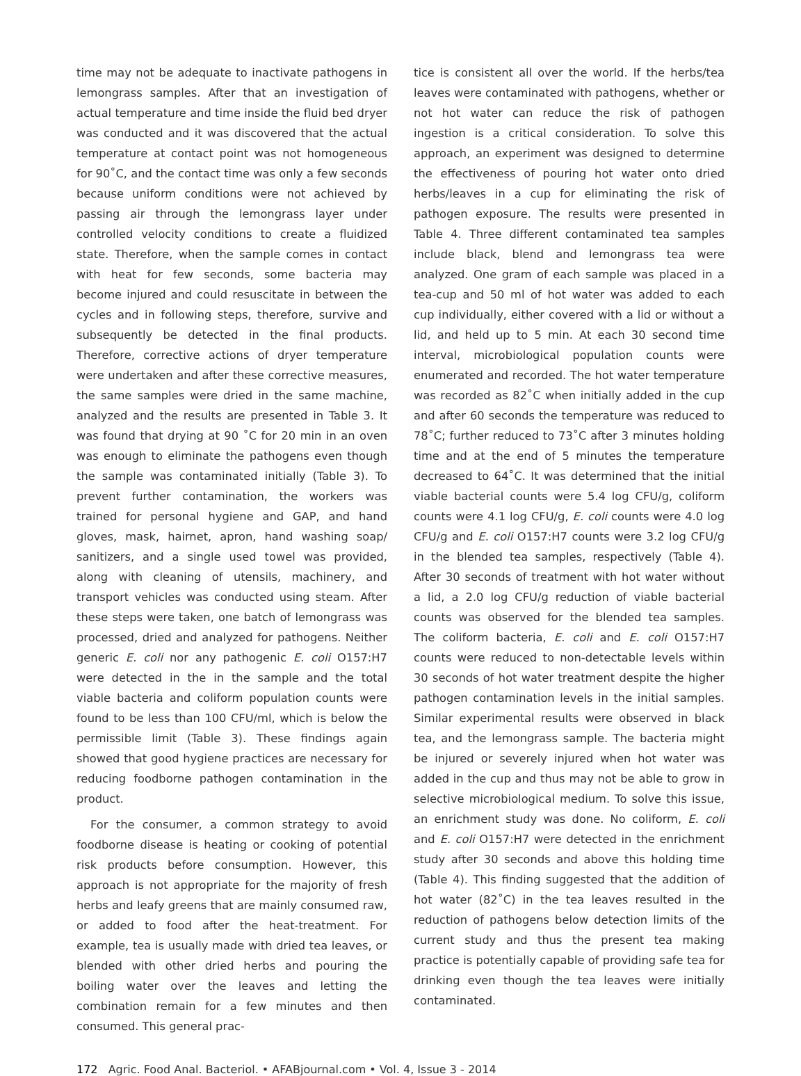time may not be adequate to inactivate pathogens in lemongrass samples. After that an investigation of actual temperature and time inside the fluid bed dryer was conducted and it was discovered that the actual temperature at contact point was not homogeneous for 90˚C, and the contact time was only a few seconds because uniform conditions were not achieved by passing air through the lemongrass layer under controlled velocity conditions to create a fluidized state. Therefore, when the sample comes in contact with heat for few seconds, some bacteria may become injured and could resuscitate in between the cycles and in following steps, therefore, survive and subsequently be detected in the final products. Therefore, corrective actions of dryer temperature were undertaken and after these corrective measures, the same samples were dried in the same machine, analyzed and the results are presented in Table 3. It was found that drying at 90 ˚C for 20 min in an oven was enough to eliminate the pathogens even though the sample was contaminated initially (Table 3). To prevent further contamination, the workers was trained for personal hygiene and GAP, and hand gloves, mask, hairnet, apron, hand washing soap/ sanitizers, and a single used towel was provided, along with cleaning of utensils, machinery, and transport vehicles was conducted using steam. After these steps were taken, one batch of lemongrass was processed, dried and analyzed for pathogens. Neither generic E. coli nor any pathogenic E. coli O157:H7 were detected in the in the sample and the total viable bacteria and coliform population counts were found to be less than 100 CFU/ml, which is below the permissible limit (Table 3). These findings again showed that good hygiene practices are necessary for reducing foodborne pathogen contamination in the product.
For the consumer, a common strategy to avoid foodborne disease is heating or cooking of potential risk products before consumption. However, this approach is not appropriate for the majority of fresh herbs and leafy greens that are mainly consumed raw, or added to food after the heat-treatment. For example, tea is usually made with dried tea leaves, or blended with other dried herbs and pouring the boiling water over the leaves and letting the combination remain for a few minutes and then consumed. This general prac-
tice is consistent all over the world. If the herbs/tea leaves were contaminated with pathogens, whether or not hot water can reduce the risk of pathogen ingestion is a critical consideration. To solve this approach, an experiment was designed to determine the effectiveness of pouring hot water onto dried herbs/leaves in a cup for eliminating the risk of pathogen exposure. The results were presented in Table 4. Three different contaminated tea samples include black, blend and lemongrass tea were analyzed. One gram of each sample was placed in a tea-cup and 50 ml of hot water was added to each cup individually, either covered with a lid or without a lid, and held up to 5 min. At each 30 second time interval, microbiological population counts were enumerated and recorded. The hot water temperature was recorded as 82˚C when initially added in the cup and after 60 seconds the temperature was reduced to 78˚C; further reduced to 73˚C after 3 minutes holding time and at the end of 5 minutes the temperature decreased to 64˚C. It was determined that the initial viable bacterial counts were 5.4 log CFU/g, coliform counts were 4.1 log CFU/g, E. coli counts were 4.0 log CFU/g and E. coli O157:H7 counts were 3.2 log CFU/g in the blended tea samples, respectively (Table 4). After 30 seconds of treatment with hot water without a lid, a 2.0 log CFU/g reduction of viable bacterial counts was observed for the blended tea samples. The coliform bacteria, E. coli and E. coli O157:H7 counts were reduced to non-detectable levels within 30 seconds of hot water treatment despite the higher pathogen contamination levels in the initial samples. Similar experimental results were observed in black tea, and the lemongrass sample. The bacteria might be injured or severely injured when hot water was added in the cup and thus may not be able to grow in selective microbiological medium. To solve this issue, an enrichment study was done. No coliform, E. coli and E. coli O157:H7 were detected in the enrichment study after 30 seconds and above this holding time (Table 4). This finding suggested that the addition of hot water (82˚C) in the tea leaves resulted in the reduction of pathogens below detection limits of the current study and thus the present tea making practice is potentially capable of providing safe tea for drinking even though the tea leaves were initially contaminated.
172 Agric. Food Anal. Bacteriol. • AFABjournal.com • Vol. 4, Issue 3 - 2014